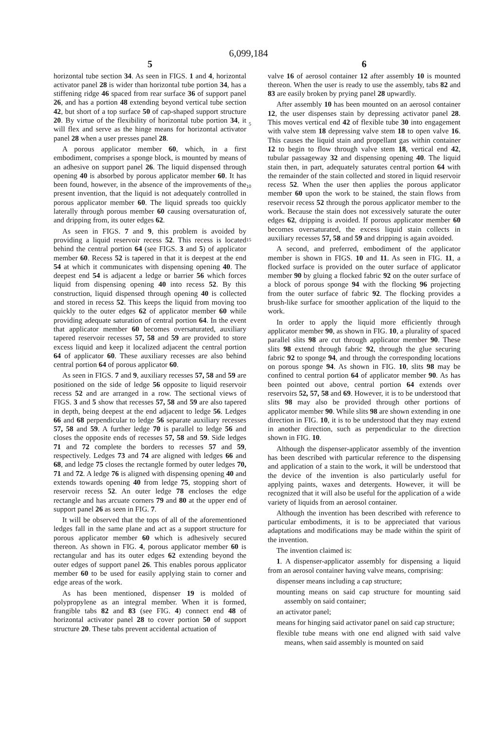6,099,184
5
horizontal tube section 34. As seen in FIGS. 1 and 4, horizontal activator panel 28 is wider than horizontal tube portion 34, has a stiffening ridge 46 spaced from rear surface 36 of support panel 26, and has a portion 48 extending beyond vertical tube section 42, but short of a top surface 50 of cap-shaped support structure 20. By virtue of the flexibility of horizontal tube portion 34, it will flex and serve as the hinge means for horizontal activator panel 28 when a user presses panel 28.
A porous applicator member 60, which, in a first embodiment, comprises a sponge block, is mounted by means of an adhesive on support panel 26. The liquid dispensed through opening 40 is absorbed by porous applicator member 60. It has been found, however, in the absence of the improvements of the present invention, that the liquid is not adequately controlled in porous applicator member 60. The liquid spreads too quickly laterally through porous member 60 causing oversaturation of, and dripping from, its outer edges 62.
As seen in FIGS. 7 and 9, this problem is avoided by providing a liquid reservoir recess 52. This recess is located behind the central portion 64 (see FIGS. 3 and 5) of applicator member 60. Recess 52 is tapered in that it is deepest at the end 54 at which it communicates with dispensing opening 40. The deepest end 54 is adjacent a ledge or barrier 56 which forces liquid from dispensing opening 40 into recess 52. By this construction, liquid dispensed through opening 40 is collected and stored in recess 52. This keeps the liquid from moving too quickly to the outer edges 62 of applicator member 60 while providing adequate saturation of central portion 64. In the event that applicator member 60 becomes oversaturated, auxiliary tapered reservoir recesses 57, 58 and 59 are provided to store excess liquid and keep it localized adjacent the central portion 64 of applicator 60. These auxiliary recesses are also behind central portion 64 of porous applicator 60.
As seen in FIGS. 7 and 9, auxiliary recesses 57, 58 and 59 are positioned on the side of ledge 56 opposite to liquid reservoir recess 52 and are arranged in a row. The sectional views of FIGS. 3 and 5 show that recesses 57, 58 and 59 are also tapered in depth, being deepest at the end adjacent to ledge 56. Ledges 66 and 68 perpendicular to ledge 56 separate auxiliary recesses 57, 58 and 59. A further ledge 70 is parallel to ledge 56 and closes the opposite ends of recesses 57, 58 and 59. Side ledges 71 and 72 complete the borders to recesses 57 and 59, respectively. Ledges 73 and 74 are aligned with ledges 66 and 68, and ledge 75 closes the rectangle formed by outer ledges 70, 71 and 72. A ledge 76 is aligned with dispensing opening 40 and extends towards opening 40 from ledge 75, stopping short of reservoir recess 52. An outer ledge 78 encloses the edge rectangle and has arcuate corners 79 and 80 at the upper end of support panel 26 as seen in FIG. 7.
It will be observed that the tops of all of the aforementioned ledges fall in the same plane and act as a support structure for porous applicator member 60 which is adhesively secured thereon. As shown in FIG. 4, porous applicator member 60 is rectangular and has its outer edges 62 extending beyond the outer edges of support panel 26. This enables porous applicator member 60 to be used for easily applying stain to corner and edge areas of the work.
As has been mentioned, dispenser 19 is molded of polypropylene as an integral member. When it is formed, frangible tabs 82 and 83 (see FIG. 4) connect end 48 of horizontal activator panel 28 to cover portion 50 of support structure 20. These tabs prevent accidental actuation of
5
10
15
6
valve 16 of aerosol container 12 after assembly 10 is mounted thereon. When the user is ready to use the assembly, tabs 82 and 83 are easily broken by prying panel 28 upwardly.
After assembly 10 has been mounted on an aerosol container 12, the user dispenses stain by depressing activator panel 28. This moves vertical end 42 of flexible tube 30 into engagement with valve stem 18 depressing valve stem 18 to open valve 16. This causes the liquid stain and propellant gas within container 12 to begin to flow through valve stem 18, vertical end 42, tubular passageway 32 and dispensing opening 40. The liquid stain then, in part, adequately saturates central portion 64 with the remainder of the stain collected and stored in liquid reservoir recess 52. When the user then applies the porous applicator member 60 upon the work to be stained, the stain flows from reservoir recess 52 through the porous applicator member to the work. Because the stain does not excessively saturate the outer edges 62, dripping is avoided. If porous applicator member 60 becomes oversaturated, the excess liquid stain collects in auxiliary recesses 57, 58 and 59 and dripping is again avoided.
A second, and preferred, embodiment of the applicator member is shown in FIGS. 10 and 11. As seen in FIG. 11, a flocked surface is provided on the outer surface of applicator member 90 by gluing a flocked fabric 92 on the outer surface of a block of porous sponge 94 with the flocking 96 projecting from the outer surface of fabric 92. The flocking provides a brush-like surface for smoother application of the liquid to the work.
In order to apply the liquid more efficiently through applicator member 90, as shown in FIG. 10, a plurality of spaced parallel slits 98 are cut through applicator member 90. These slits 98 extend through fabric 92, through the glue securing fabric 92 to sponge 94, and through the corresponding locations on porous sponge 94. As shown in FIG. 10, slits 98 may be confined to central portion 64 of applicator member 90. As has been pointed out above, central portion 64 extends over reservoirs 52, 57, 58 and 69. However, it is to be understood that slits 98 may also be provided through other portions of applicator member 90. While slits 98 are shown extending in one direction in FIG. 10, it is to be understood that they may extend in another direction, such as perpendicular to the direction shown in FIG. 10.
Although the dispenser-applicator assembly of the invention has been described with particular reference to the dispensing and application of a stain to the work, it will be understood that the device of the invention is also particularly useful for applying paints, waxes and detergents. However, it will be recognized that it will also be useful for the application of a wide variety of liquids from an aerosol container.
Although the invention has been described with reference to particular embodiments, it is to be appreciated that various adaptations and modifications may be made within the spirit of the invention.
The invention claimed is:
1. A dispenser-applicator assembly for dispensing a liquid from an aerosol container having valve means, comprising:
dispenser means including a cap structure;
mounting means on said cap structure for mounting said assembly on said container;
an activator panel;
means for hinging said activator panel on said cap structure;
flexible tube means with one end aligned with said valve means, when said assembly is mounted on said